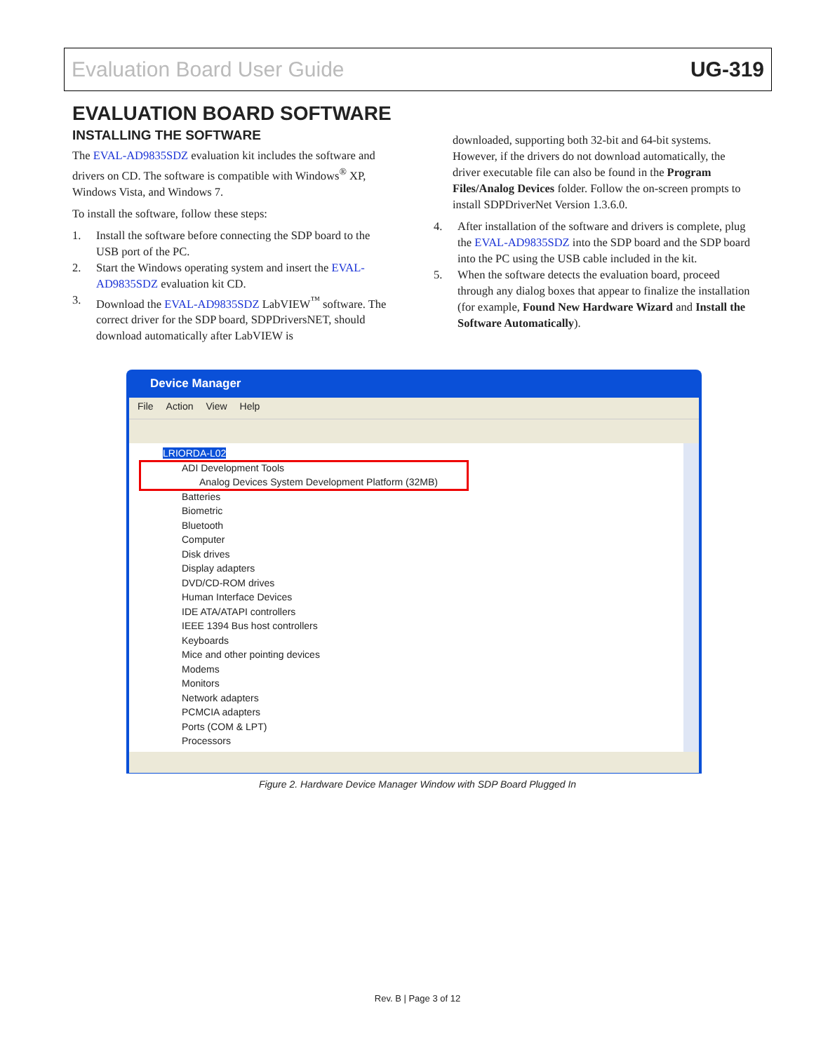Evaluation Board User Guide UG-319
EVALUATION BOARD SOFTWARE
INSTALLING THE SOFTWARE
The EVAL-AD9835SDZ evaluation kit includes the software and drivers on CD. The software is compatible with Windows<sup>®</sup> XP, Windows Vista, and Windows 7.
To install the software, follow these steps:
1. Install the software before connecting the SDP board to the USB port of the PC.
2. Start the Windows operating system and insert the EVAL-AD9835SDZ evaluation kit CD.
3. Download the EVAL-AD9835SDZ LabVIEW<sup>™</sup> software. The correct driver for the SDP board, SDPDriversNET, should download automatically after LabVIEW is
downloaded, supporting both 32-bit and 64-bit systems. However, if the drivers do not download automatically, the driver executable file can also be found in the Program Files/Analog Devices folder. Follow the on-screen prompts to install SDPDriverNet Version 1.3.6.0.
4. After installation of the software and drivers is complete, plug the EVAL-AD9835SDZ into the SDP board and the SDP board into the PC using the USB cable included in the kit.
5. When the software detects the evaluation board, proceed through any dialog boxes that appear to finalize the installation (for example, Found New Hardware Wizard and Install the Software Automatically).
Device Manager
File Action View Help
LRIORDA-L02
ADI Development Tools
Analog Devices System Development Platform (32MB)
Batteries
Biometric
Bluetooth
Computer
Disk drives
Display adapters
DVD/CD-ROM drives
Human Interface Devices
IDE ATA/ATAPI controllers
IEEE 1394 Bus host controllers
Keyboards
Mice and other pointing devices
Modems
Monitors
Network adapters
PCMCIA adapters
Ports (COM & LPT)
Processors
Figure 2. Hardware Device Manager Window with SDP Board Plugged In
Rev. B | Page 3 of 12